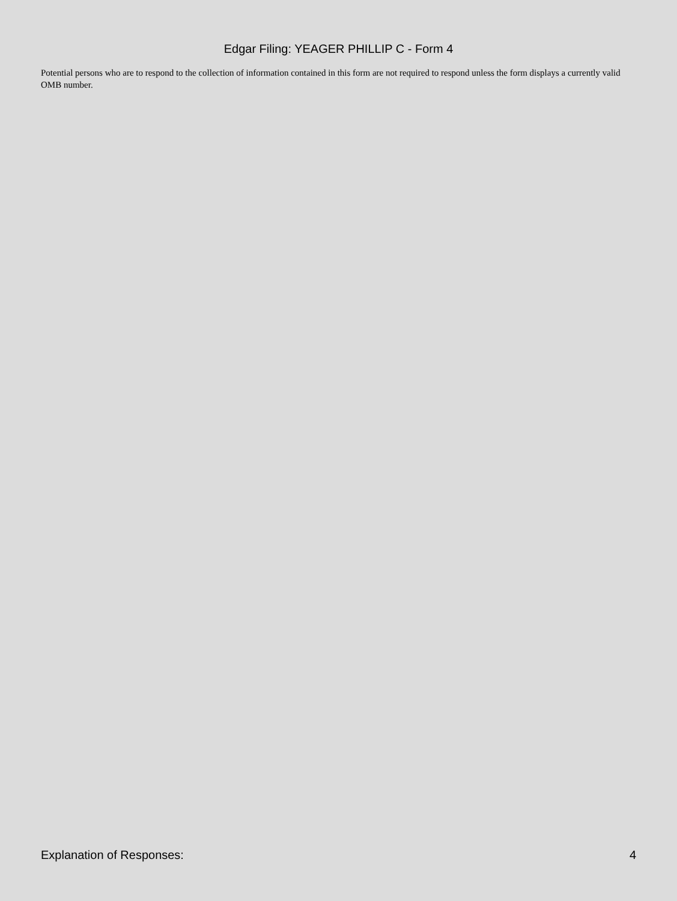Edgar Filing: YEAGER PHILLIP C - Form 4
Potential persons who are to respond to the collection of information contained in this form are not required to respond unless the form displays a currently valid OMB number.
Explanation of Responses: 4